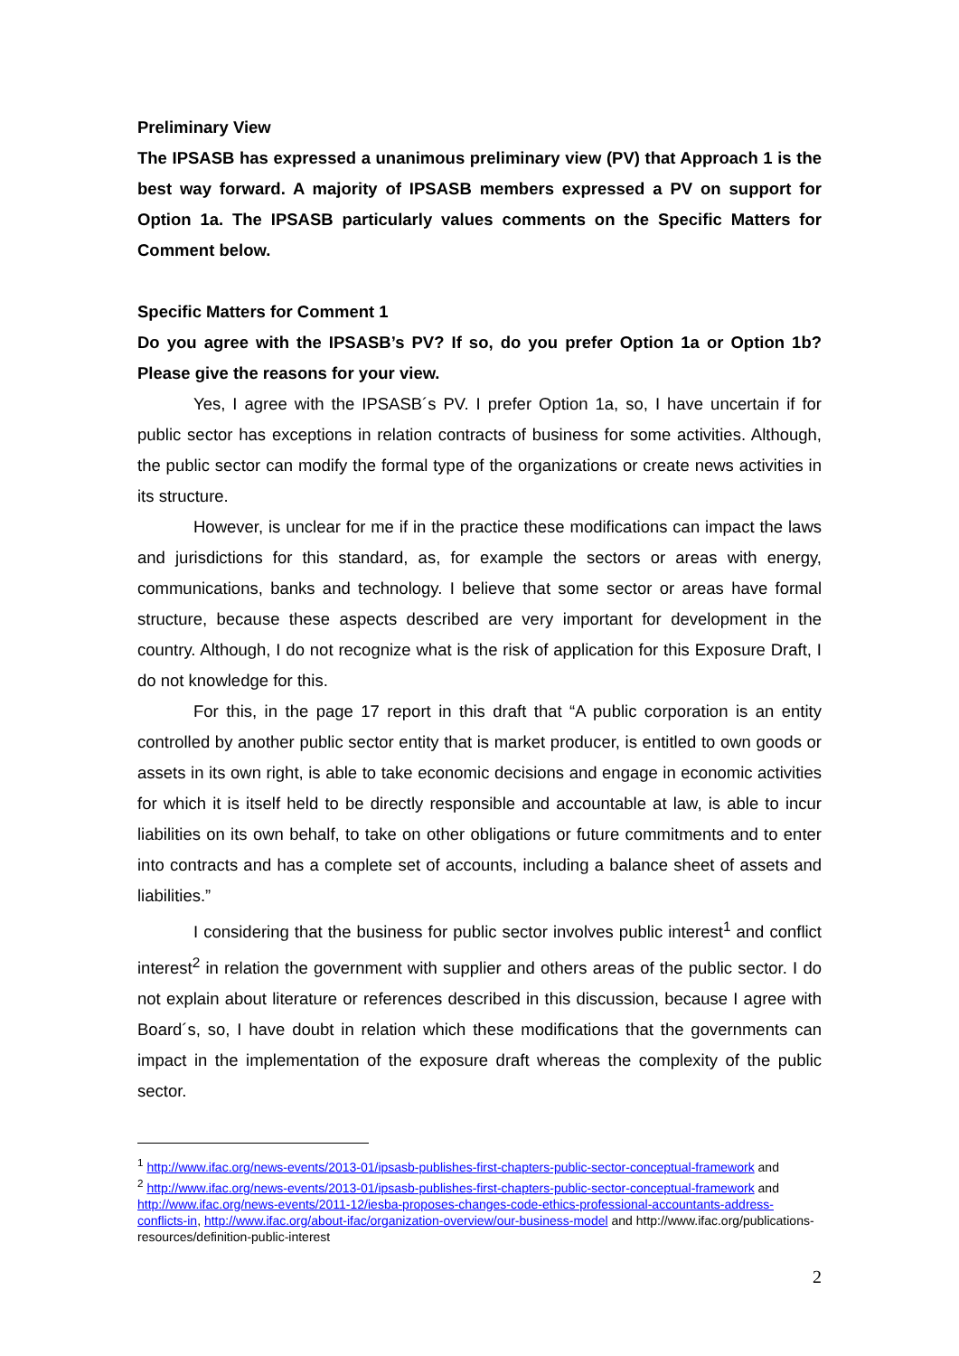Preliminary View
The IPSASB has expressed a unanimous preliminary view (PV) that Approach 1 is the best way forward. A majority of IPSASB members expressed a PV on support for Option 1a. The IPSASB particularly values comments on the Specific Matters for Comment below.
Specific Matters for Comment 1
Do you agree with the IPSASB’s PV? If so, do you prefer Option 1a or Option 1b? Please give the reasons for your view.
Yes, I agree with the IPSASB´s PV. I prefer Option 1a, so, I have uncertain if for public sector has exceptions in relation contracts of business for some activities. Although, the public sector can modify the formal type of the organizations or create news activities in its structure.
However, is unclear for me if in the practice these modifications can impact the laws and jurisdictions for this standard, as, for example the sectors or areas with energy, communications, banks and technology. I believe that some sector or areas have formal structure, because these aspects described are very important for development in the country. Although, I do not recognize what is the risk of application for this Exposure Draft, I do not knowledge for this.
For this, in the page 17 report in this draft that “A public corporation is an entity controlled by another public sector entity that is market producer, is entitled to own goods or assets in its own right, is able to take economic decisions and engage in economic activities for which it is itself held to be directly responsible and accountable at law, is able to incur liabilities on its own behalf, to take on other obligations or future commitments and to enter into contracts and has a complete set of accounts, including a balance sheet of assets and liabilities.”
I considering that the business for public sector involves public interest<sup>1</sup> and conflict interest<sup>2</sup> in relation the government with supplier and others areas of the public sector. I do not explain about literature or references described in this discussion, because I agree with Board´s, so, I have doubt in relation which these modifications that the governments can impact in the implementation of the exposure draft whereas the complexity of the public sector.
<sup>1</sup> http://www.ifac.org/news-events/2013-01/ipsasb-publishes-first-chapters-public-sector-conceptual-framework and
<sup>2</sup> http://www.ifac.org/news-events/2013-01/ipsasb-publishes-first-chapters-public-sector-conceptual-framework and http://www.ifac.org/news-events/2011-12/iesba-proposes-changes-code-ethics-professional-accountants-address-conflicts-in, http://www.ifac.org/about-ifac/organization-overview/our-business-model and http://www.ifac.org/publications-resources/definition-public-interest
2